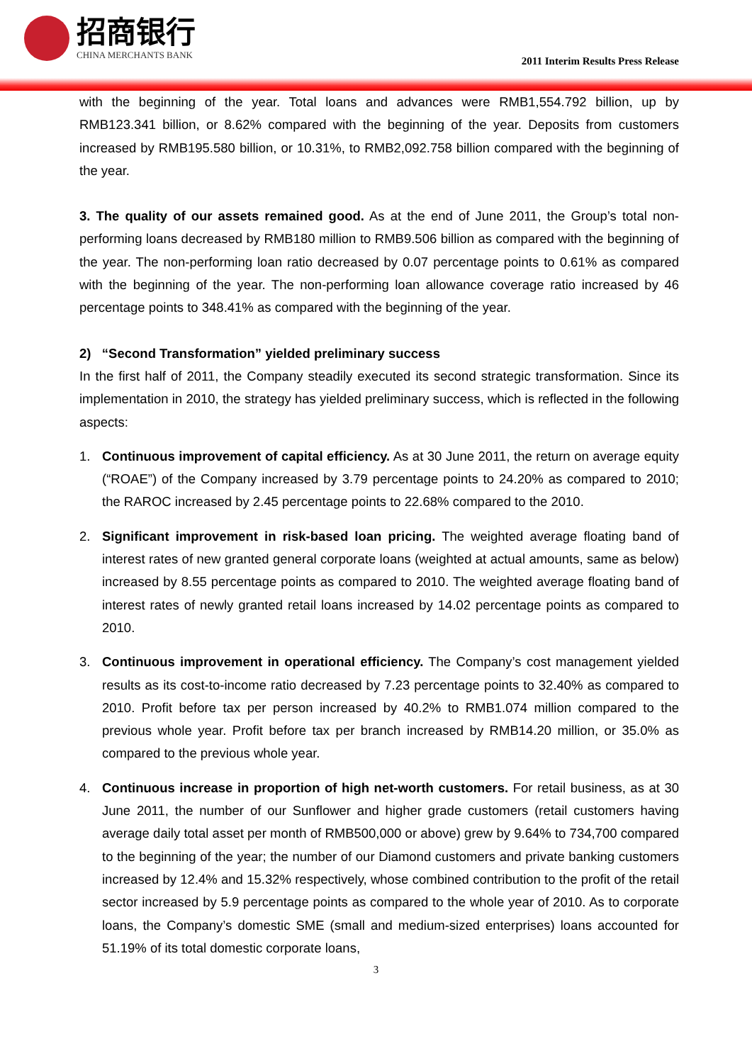招商银行
CHINA MERCHANTS BANK
2011 Interim Results Press Release
with the beginning of the year. Total loans and advances were RMB1,554.792 billion, up by RMB123.341 billion, or 8.62% compared with the beginning of the year. Deposits from customers increased by RMB195.580 billion, or 10.31%, to RMB2,092.758 billion compared with the beginning of the year.
3. The quality of our assets remained good. As at the end of June 2011, the Group’s total non-performing loans decreased by RMB180 million to RMB9.506 billion as compared with the beginning of the year. The non-performing loan ratio decreased by 0.07 percentage points to 0.61% as compared with the beginning of the year. The non-performing loan allowance coverage ratio increased by 46 percentage points to 348.41% as compared with the beginning of the year.
2) “Second Transformation” yielded preliminary success
In the first half of 2011, the Company steadily executed its second strategic transformation. Since its implementation in 2010, the strategy has yielded preliminary success, which is reflected in the following aspects:
1. Continuous improvement of capital efficiency. As at 30 June 2011, the return on average equity (“ROAE”) of the Company increased by 3.79 percentage points to 24.20% as compared to 2010; the RAROC increased by 2.45 percentage points to 22.68% compared to the 2010.
2. Significant improvement in risk-based loan pricing. The weighted average floating band of interest rates of new granted general corporate loans (weighted at actual amounts, same as below) increased by 8.55 percentage points as compared to 2010. The weighted average floating band of interest rates of newly granted retail loans increased by 14.02 percentage points as compared to 2010.
3. Continuous improvement in operational efficiency. The Company’s cost management yielded results as its cost-to-income ratio decreased by 7.23 percentage points to 32.40% as compared to 2010. Profit before tax per person increased by 40.2% to RMB1.074 million compared to the previous whole year. Profit before tax per branch increased by RMB14.20 million, or 35.0% as compared to the previous whole year.
4. Continuous increase in proportion of high net-worth customers. For retail business, as at 30 June 2011, the number of our Sunflower and higher grade customers (retail customers having average daily total asset per month of RMB500,000 or above) grew by 9.64% to 734,700 compared to the beginning of the year; the number of our Diamond customers and private banking customers increased by 12.4% and 15.32% respectively, whose combined contribution to the profit of the retail sector increased by 5.9 percentage points as compared to the whole year of 2010. As to corporate loans, the Company’s domestic SME (small and medium-sized enterprises) loans accounted for 51.19% of its total domestic corporate loans,
3